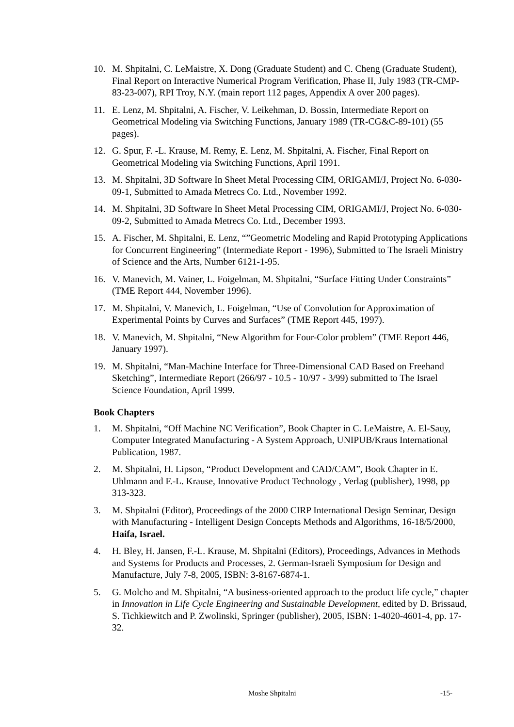10. M. Shpitalni, C. LeMaistre, X. Dong (Graduate Student) and C. Cheng (Graduate Student), Final Report on Interactive Numerical Program Verification, Phase II, July 1983 (TR-CMP-83-23-007), RPI Troy, N.Y. (main report 112 pages, Appendix A over 200 pages).
11. E. Lenz, M. Shpitalni, A. Fischer, V. Leikehman, D. Bossin, Intermediate Report on Geometrical Modeling via Switching Functions, January 1989 (TR-CG&C-89-101) (55 pages).
12. G. Spur, F. -L. Krause, M. Remy, E. Lenz, M. Shpitalni, A. Fischer, Final Report on Geometrical Modeling via Switching Functions, April 1991.
13. M. Shpitalni, 3D Software In Sheet Metal Processing CIM, ORIGAMI/J, Project No. 6-030-09-1, Submitted to Amada Metrecs Co. Ltd., November 1992.
14. M. Shpitalni, 3D Software In Sheet Metal Processing CIM, ORIGAMI/J, Project No. 6-030-09-2, Submitted to Amada Metrecs Co. Ltd., December 1993.
15. A. Fischer, M. Shpitalni, E. Lenz, “”Geometric Modeling and Rapid Prototyping Applications for Concurrent Engineering” (Intermediate Report - 1996), Submitted to The Israeli Ministry of Science and the Arts, Number 6121-1-95.
16. V. Manevich, M. Vainer, L. Foigelman, M. Shpitalni, “Surface Fitting Under Constraints” (TME Report 444, November 1996).
17. M. Shpitalni, V. Manevich, L. Foigelman, “Use of Convolution for Approximation of Experimental Points by Curves and Surfaces” (TME Report 445, 1997).
18. V. Manevich, M. Shpitalni, “New Algorithm for Four-Color problem” (TME Report 446, January 1997).
19. M. Shpitalni, “Man-Machine Interface for Three-Dimensional CAD Based on Freehand Sketching”, Intermediate Report (266/97 - 10.5 - 10/97 - 3/99) submitted to The Israel Science Foundation, April 1999.
Book Chapters
1. M. Shpitalni, “Off Machine NC Verification”, Book Chapter in C. LeMaistre, A. El-Sauy, Computer Integrated Manufacturing - A System Approach, UNIPUB/Kraus International Publication, 1987.
2. M. Shpitalni, H. Lipson, “Product Development and CAD/CAM”, Book Chapter in E. Uhlmann and F.-L. Krause, Innovative Product Technology , Verlag (publisher), 1998, pp 313-323.
3. M. Shpitalni (Editor), Proceedings of the 2000 CIRP International Design Seminar, Design with Manufacturing - Intelligent Design Concepts Methods and Algorithms, 16-18/5/2000, Haifa, Israel.
4. H. Bley, H. Jansen, F.-L. Krause, M. Shpitalni (Editors), Proceedings, Advances in Methods and Systems for Products and Processes, 2. German-Israeli Symposium for Design and Manufacture, July 7-8, 2005, ISBN: 3-8167-6874-1.
5. G. Molcho and M. Shpitalni, “A business-oriented approach to the product life cycle,” chapter in Innovation in Life Cycle Engineering and Sustainable Development, edited by D. Brissaud, S. Tichkiewitch and P. Zwolinski, Springer (publisher), 2005, ISBN: 1-4020-4601-4, pp. 17-32.
Moshe Shpitalni -15-